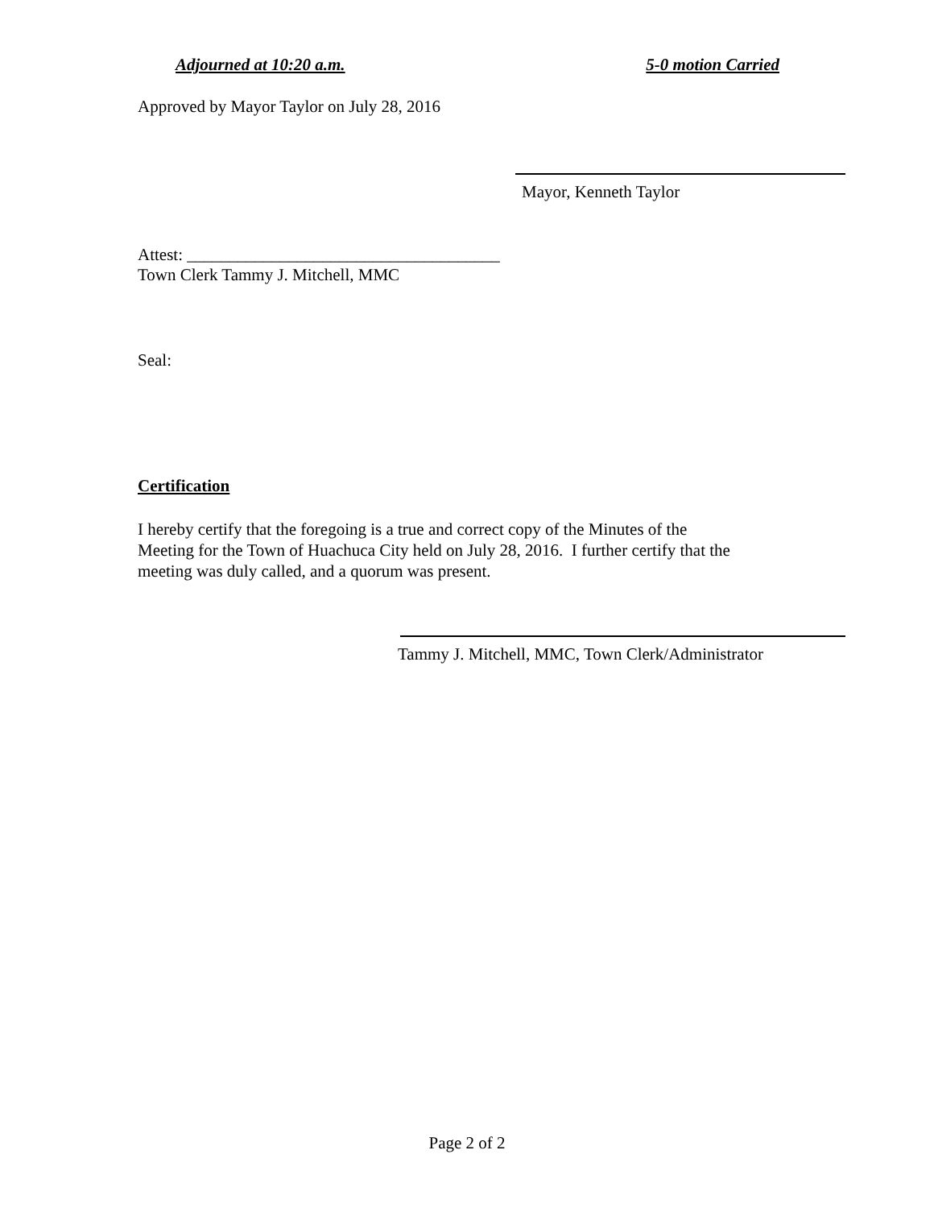Adjourned at 10:20 a.m. 5-0 motion Carried
Approved by Mayor Taylor on July 28, 2016
Mayor, Kenneth Taylor
Attest: _____________________________________
Town Clerk Tammy J. Mitchell, MMC
Seal:
Certification
I hereby certify that the foregoing is a true and correct copy of the Minutes of the
Meeting for the Town of Huachuca City held on July 28, 2016. I further certify that the
meeting was duly called, and a quorum was present.
Tammy J. Mitchell, MMC, Town Clerk/Administrator
Page 2 of 2